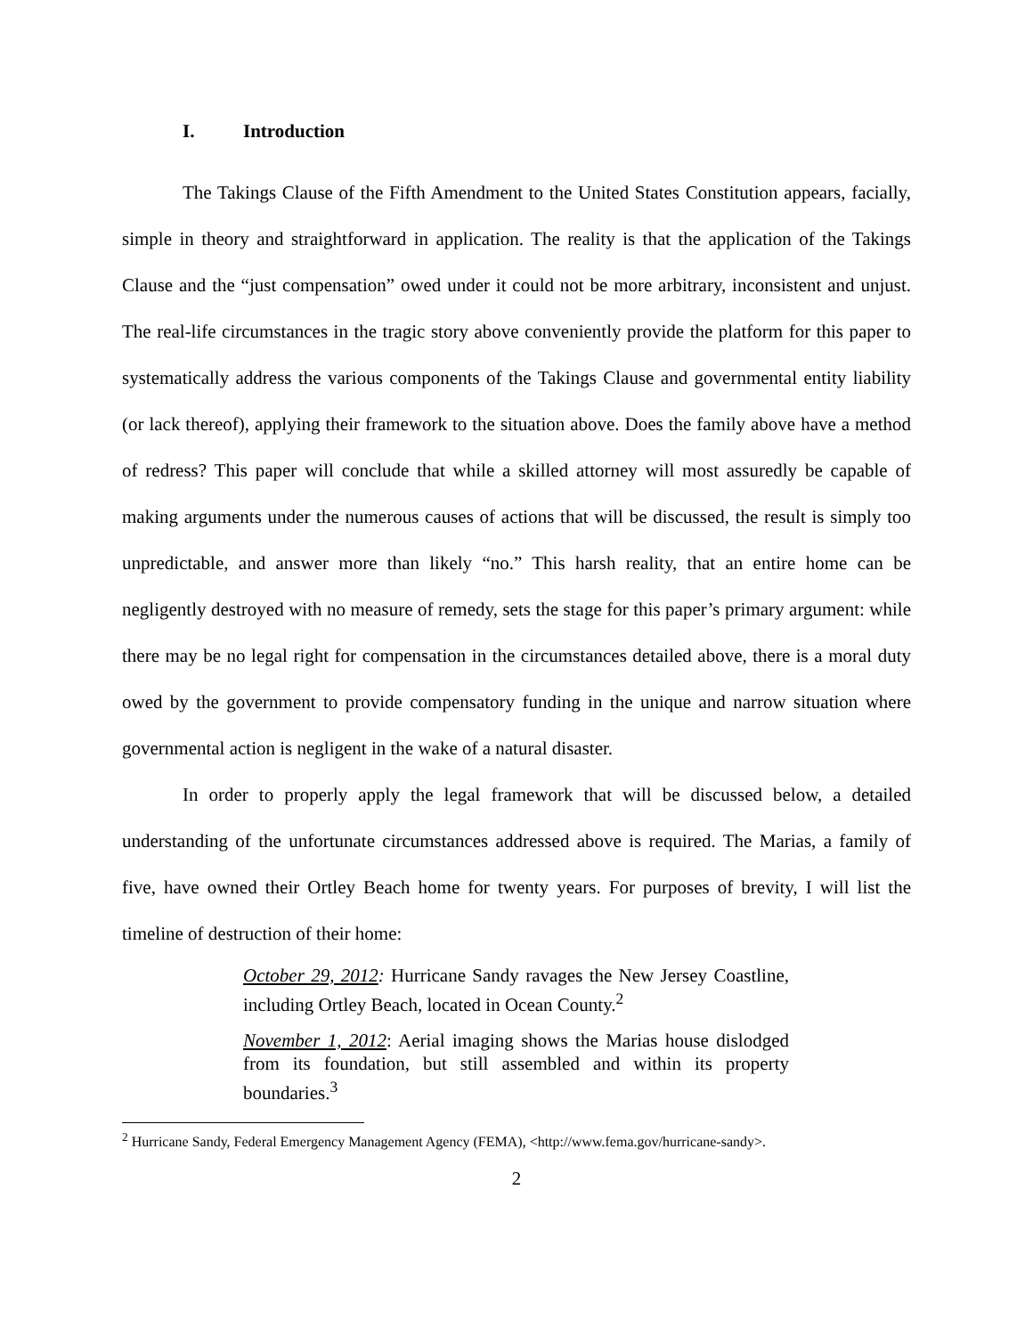I. Introduction
The Takings Clause of the Fifth Amendment to the United States Constitution appears, facially, simple in theory and straightforward in application. The reality is that the application of the Takings Clause and the “just compensation” owed under it could not be more arbitrary, inconsistent and unjust. The real-life circumstances in the tragic story above conveniently provide the platform for this paper to systematically address the various components of the Takings Clause and governmental entity liability (or lack thereof), applying their framework to the situation above. Does the family above have a method of redress? This paper will conclude that while a skilled attorney will most assuredly be capable of making arguments under the numerous causes of actions that will be discussed, the result is simply too unpredictable, and answer more than likely “no.” This harsh reality, that an entire home can be negligently destroyed with no measure of remedy, sets the stage for this paper’s primary argument: while there may be no legal right for compensation in the circumstances detailed above, there is a moral duty owed by the government to provide compensatory funding in the unique and narrow situation where governmental action is negligent in the wake of a natural disaster.
In order to properly apply the legal framework that will be discussed below, a detailed understanding of the unfortunate circumstances addressed above is required. The Marias, a family of five, have owned their Ortley Beach home for twenty years. For purposes of brevity, I will list the timeline of destruction of their home:
October 29, 2012: Hurricane Sandy ravages the New Jersey Coastline, including Ortley Beach, located in Ocean County.<sup>2</sup>
November 1, 2012: Aerial imaging shows the Marias house dislodged from its foundation, but still assembled and within its property boundaries.<sup>3</sup>
<sup>2</sup> Hurricane Sandy, Federal Emergency Management Agency (FEMA), <http://www.fema.gov/hurricane-sandy>.
2